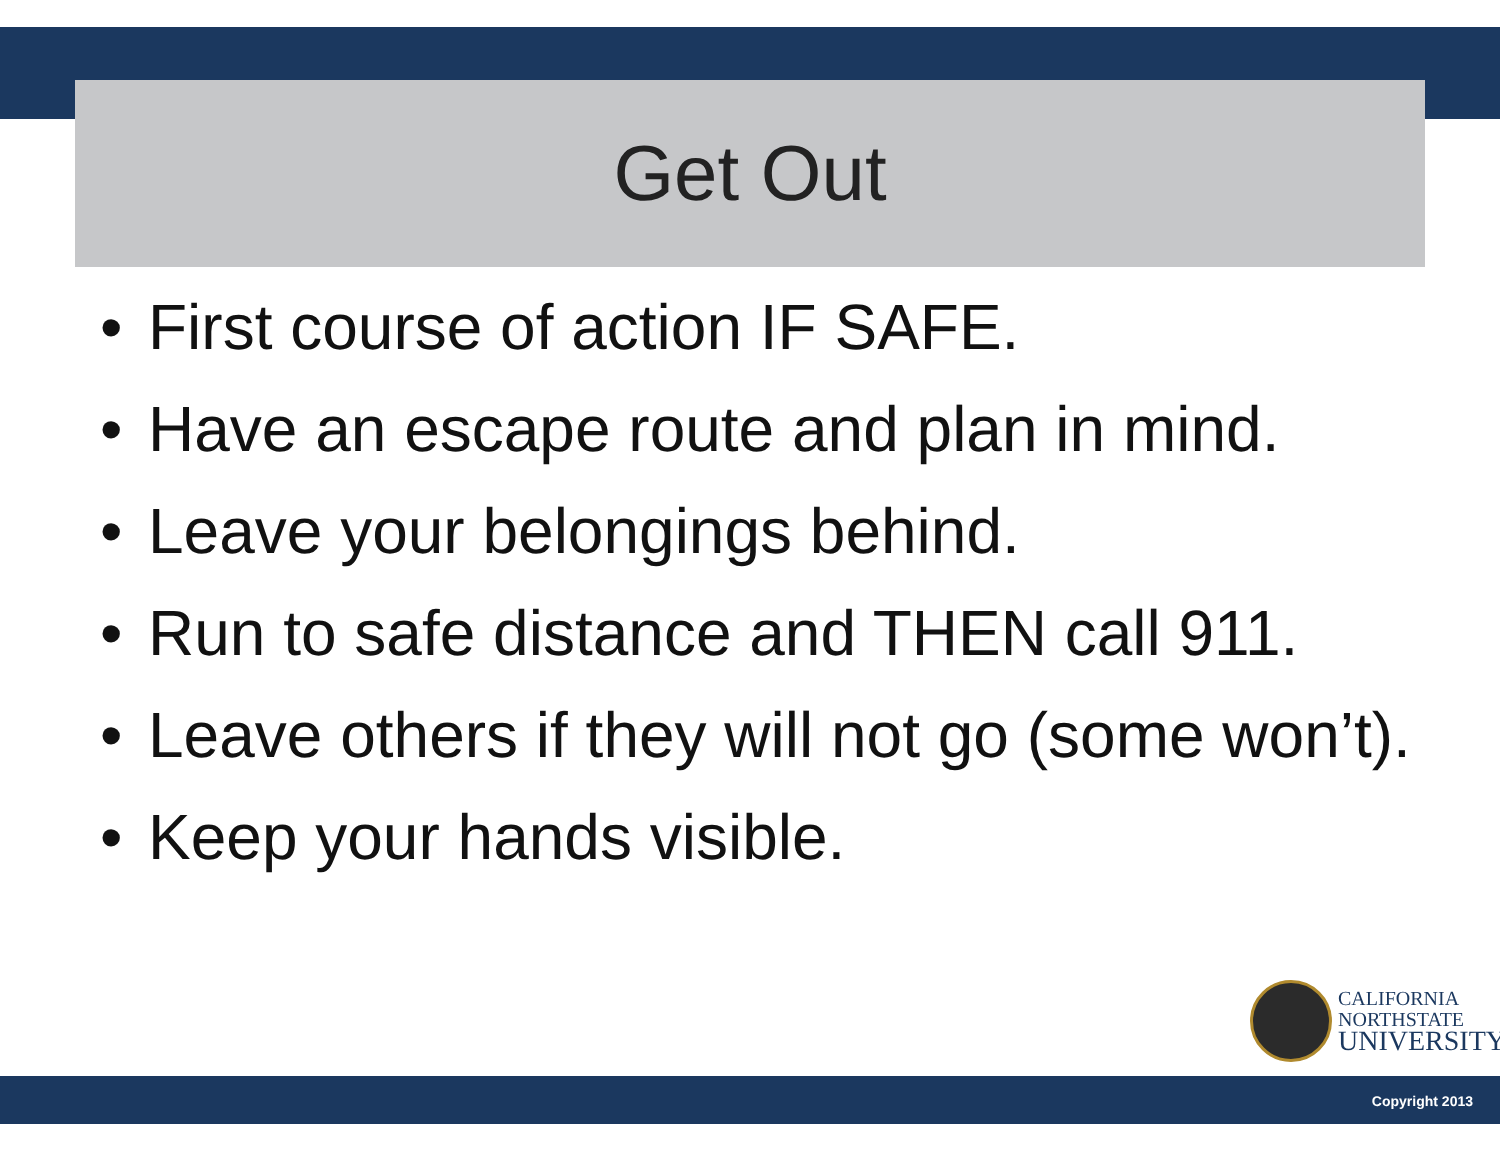Get Out
• First course of action IF SAFE.
• Have an escape route and plan in mind.
• Leave your belongings behind.
• Run to safe distance and THEN call 911.
• Leave others if they will not go (some won’t).
• Keep your hands visible.
CALIFORNIA
NORTHSTATE
UNIVERSITY
Copyright 2013